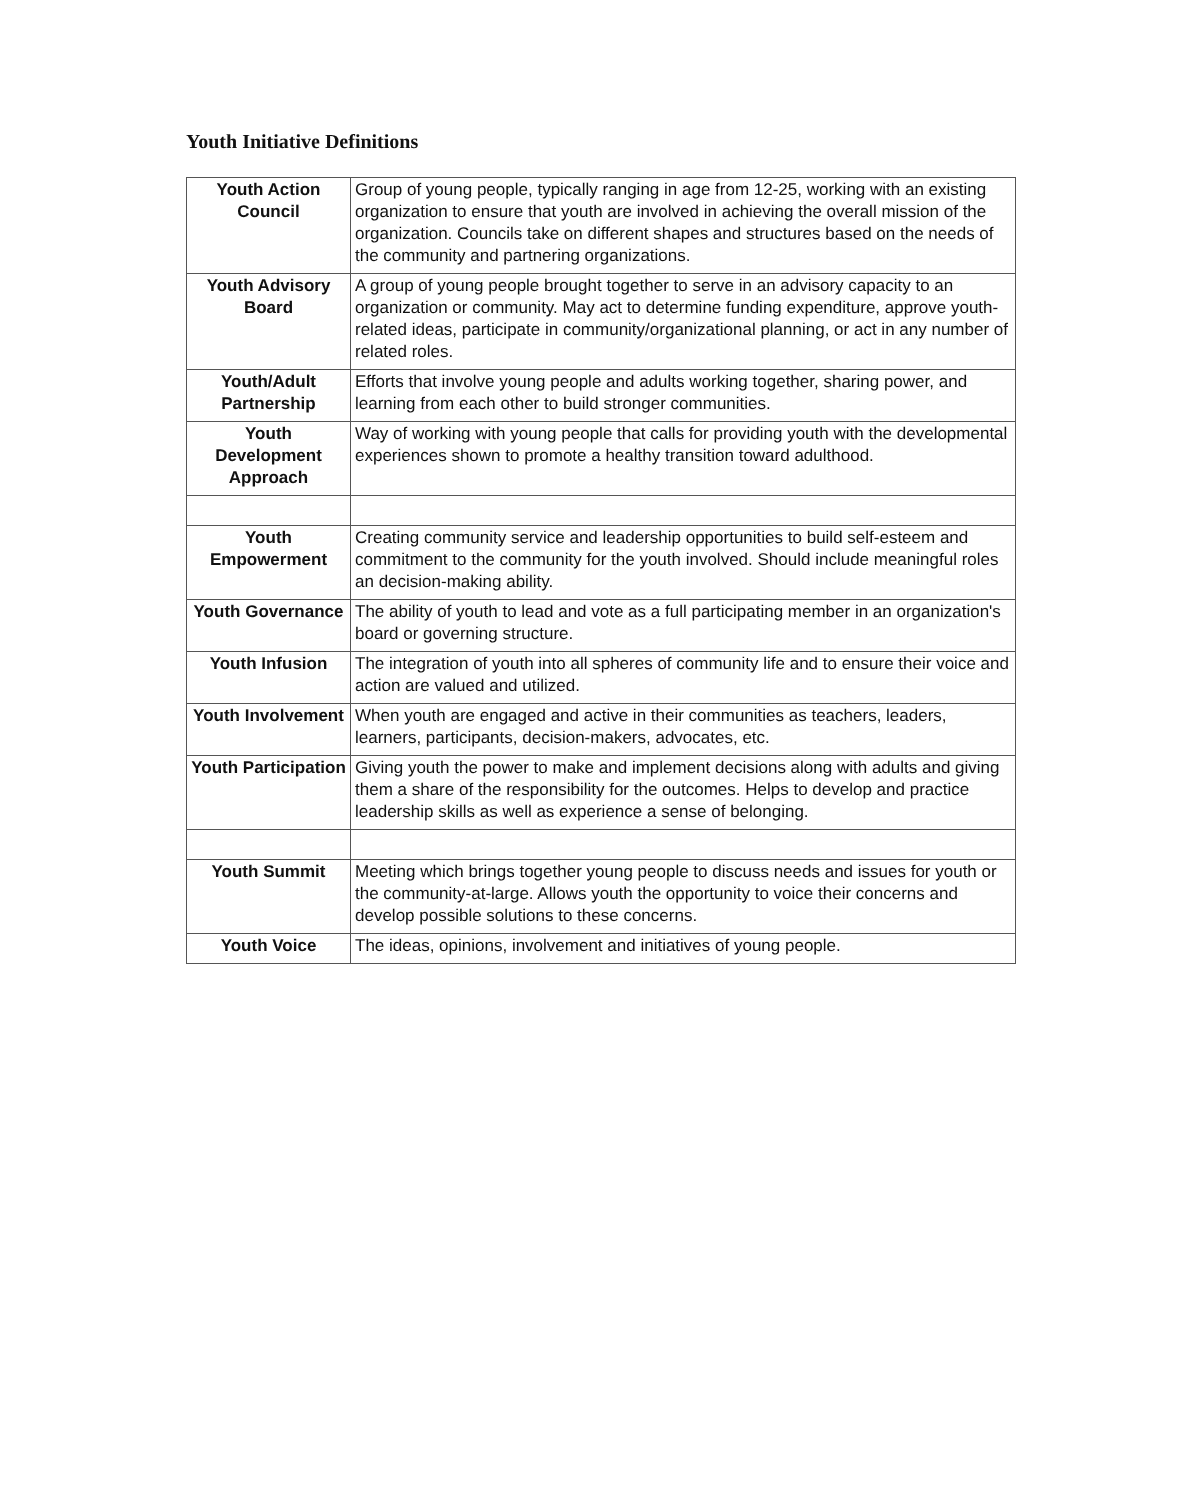Youth Initiative Definitions
| Youth Action Council | Group of young people, typically ranging in age from 12-25, working with an existing organization to ensure that youth are involved in achieving the overall mission of the organization. Councils take on different shapes and structures based on the needs of the community and partnering organizations. |
| Youth Advisory Board | A group of young people brought together to serve in an advisory capacity to an organization or community. May act to determine funding expenditure, approve youth-related ideas, participate in community/organizational planning, or act in any number of related roles. |
| Youth/Adult Partnership | Efforts that involve young people and adults working together, sharing power, and learning from each other to build stronger communities. |
| Youth Development Approach | Way of working with young people that calls for providing youth with the developmental experiences shown to promote a healthy transition toward adulthood. |
| Youth Empowerment | Creating community service and leadership opportunities to build self-esteem and commitment to the community for the youth involved. Should include meaningful roles an decision-making ability. |
| Youth Governance | The ability of youth to lead and vote as a full participating member in an organization's board or governing structure. |
| Youth Infusion | The integration of youth into all spheres of community life and to ensure their voice and action are valued and utilized. |
| Youth Involvement | When youth are engaged and active in their communities as teachers, leaders, learners, participants, decision-makers, advocates, etc. |
| Youth Participation | Giving youth the power to make and implement decisions along with adults and giving them a share of the responsibility for the outcomes. Helps to develop and practice leadership skills as well as experience a sense of belonging. |
| Youth Summit | Meeting which brings together young people to discuss needs and issues for youth or the community-at-large. Allows youth the opportunity to voice their concerns and develop possible solutions to these concerns. |
| Youth Voice | The ideas, opinions, involvement and initiatives of young people. |